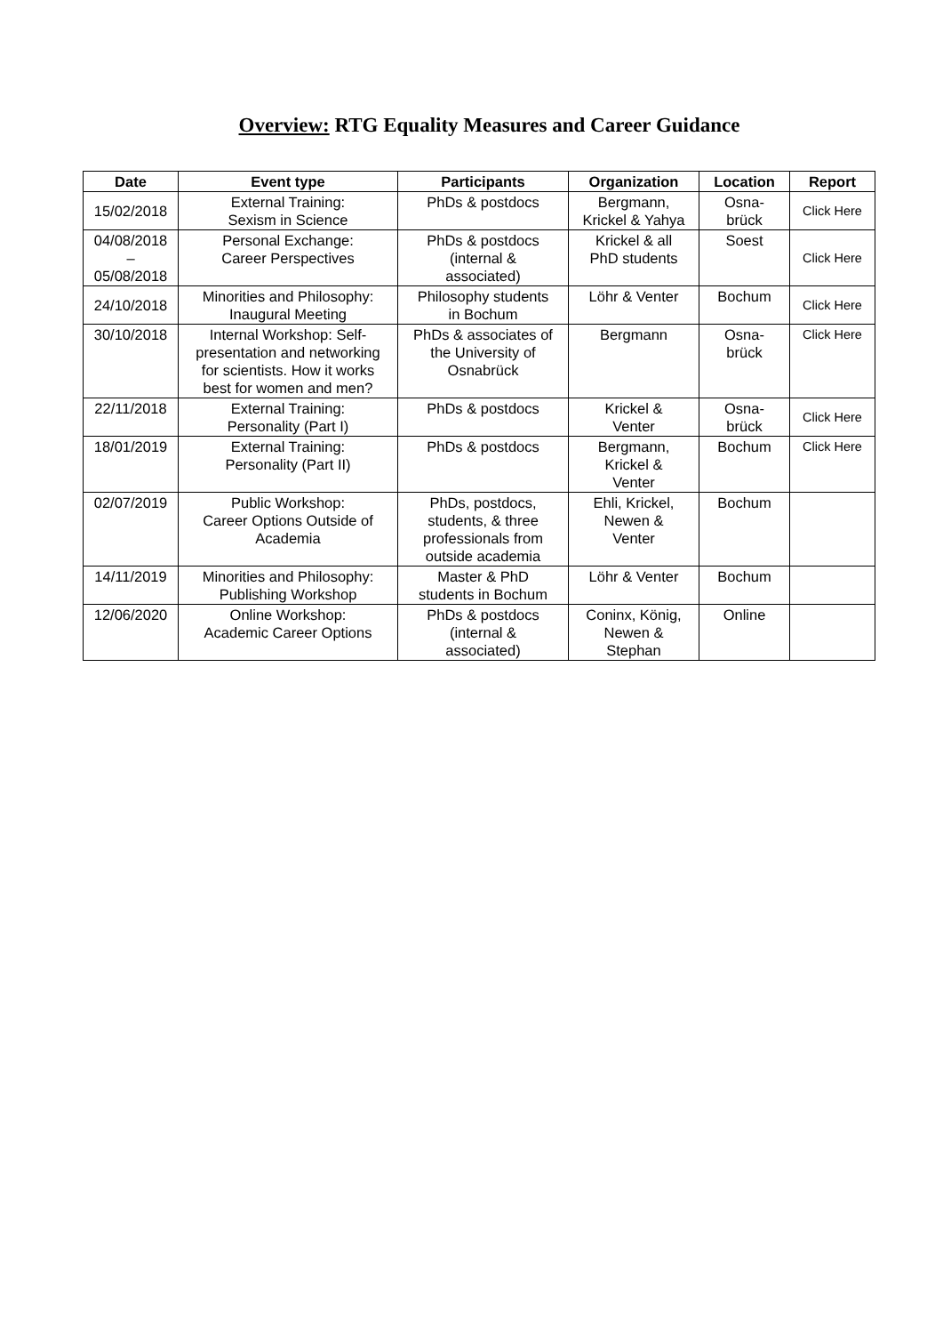Overview: RTG Equality Measures and Career Guidance
| Date | Event type | Participants | Organization | Location | Report |
| --- | --- | --- | --- | --- | --- |
| 15/02/2018 | External Training: Sexism in Science | PhDs & postdocs | Bergmann, Krickel & Yahya | Osna- brück | Click Here |
| 04/08/2018 – 05/08/2018 | Personal Exchange: Career Perspectives | PhDs & postdocs (internal & associated) | Krickel & all PhD students | Soest | Click Here |
| 24/10/2018 | Minorities and Philosophy: Inaugural Meeting | Philosophy students in Bochum | Löhr & Venter | Bochum | Click Here |
| 30/10/2018 | Internal Workshop: Self- presentation and networking for scientists. How it works best for women and men? | PhDs & associates of the University of Osnabrück | Bergmann | Osna- brück | Click Here |
| 22/11/2018 | External Training: Personality (Part I) | PhDs & postdocs | Krickel & Venter | Osna- brück | Click Here |
| 18/01/2019 | External Training: Personality (Part II) | PhDs & postdocs | Bergmann, Krickel & Venter | Bochum | Click Here |
| 02/07/2019 | Public Workshop: Career Options Outside of Academia | PhDs, postdocs, students, & three professionals from outside academia | Ehli, Krickel, Newen & Venter | Bochum | |
| 14/11/2019 | Minorities and Philosophy: Publishing Workshop | Master & PhD students in Bochum | Löhr & Venter | Bochum | |
| 12/06/2020 | Online Workshop: Academic Career Options | PhDs & postdocs (internal & associated) | Coninx, König, Newen & Stephan | Online | |